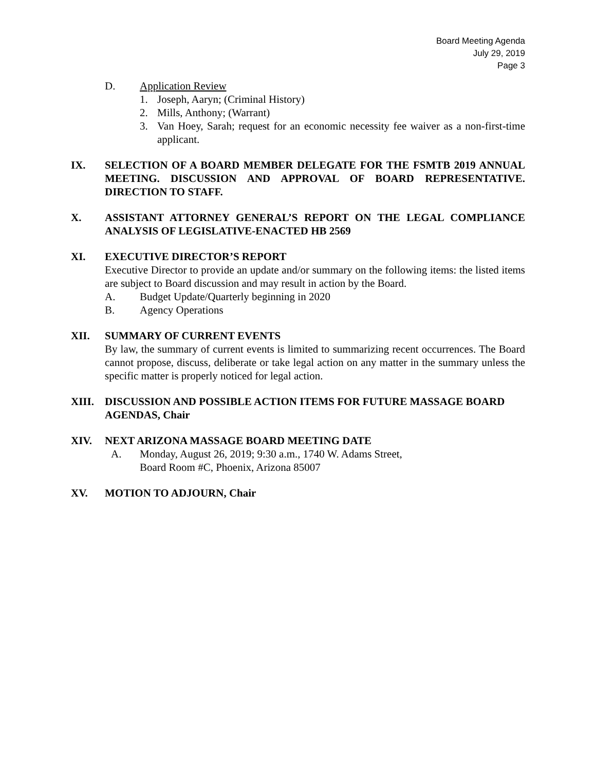Board Meeting Agenda
July 29, 2019
Page 3
D. Application Review
1. Joseph, Aaryn; (Criminal History)
2. Mills, Anthony; (Warrant)
3. Van Hoey, Sarah; request for an economic necessity fee waiver as a non-first-time applicant.
IX. SELECTION OF A BOARD MEMBER DELEGATE FOR THE FSMTB 2019 ANNUAL MEETING. DISCUSSION AND APPROVAL OF BOARD REPRESENTATIVE. DIRECTION TO STAFF.
X. ASSISTANT ATTORNEY GENERAL’S REPORT ON THE LEGAL COMPLIANCE ANALYSIS OF LEGISLATIVE-ENACTED HB 2569
XI. EXECUTIVE DIRECTOR’S REPORT
Executive Director to provide an update and/or summary on the following items: the listed items are subject to Board discussion and may result in action by the Board.
A. Budget Update/Quarterly beginning in 2020
B. Agency Operations
XII. SUMMARY OF CURRENT EVENTS
By law, the summary of current events is limited to summarizing recent occurrences. The Board cannot propose, discuss, deliberate or take legal action on any matter in the summary unless the specific matter is properly noticed for legal action.
XIII. DISCUSSION AND POSSIBLE ACTION ITEMS FOR FUTURE MASSAGE BOARD AGENDAS, Chair
XIV. NEXT ARIZONA MASSAGE BOARD MEETING DATE
A. Monday, August 26, 2019; 9:30 a.m., 1740 W. Adams Street,
Board Room #C, Phoenix, Arizona 85007
XV. MOTION TO ADJOURN, Chair